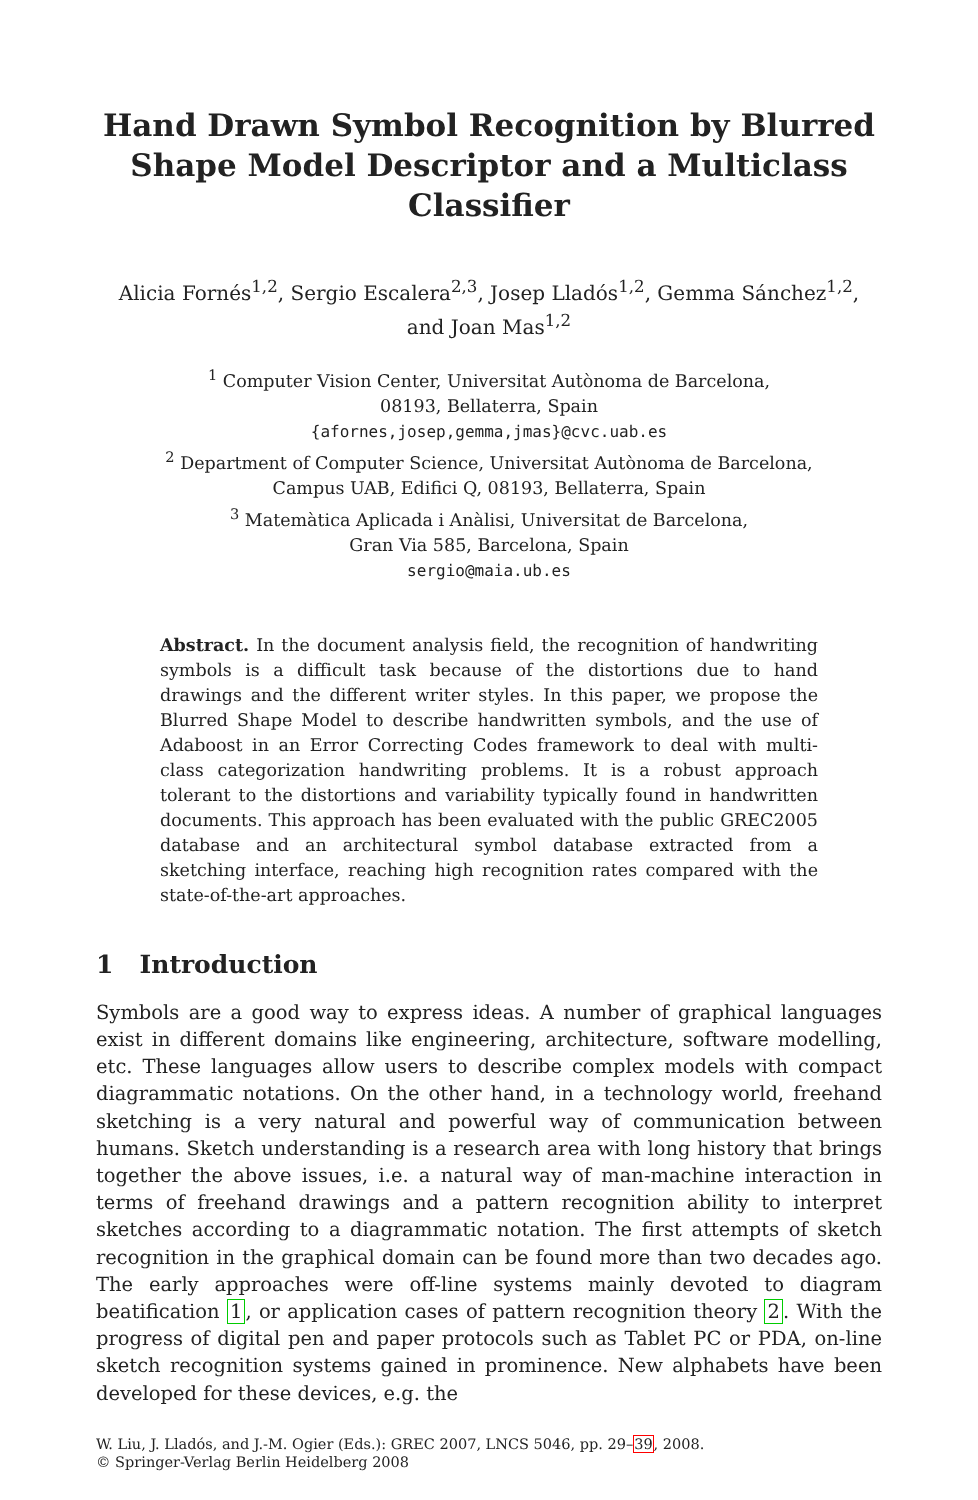Hand Drawn Symbol Recognition by Blurred Shape Model Descriptor and a Multiclass Classifier
Alicia Fornés<sup>1,2</sup>, Sergio Escalera<sup>2,3</sup>, Josep Lladós<sup>1,2</sup>, Gemma Sánchez<sup>1,2</sup>,
and Joan Mas<sup>1,2</sup>
<sup>1</sup> Computer Vision Center, Universitat Autònoma de Barcelona,
08193, Bellaterra, Spain
{afornes,josep,gemma,jmas}@cvc.uab.es
<sup>2</sup> Department of Computer Science, Universitat Autònoma de Barcelona,
Campus UAB, Edifici Q, 08193, Bellaterra, Spain
<sup>3</sup> Matemàtica Aplicada i Anàlisi, Universitat de Barcelona,
Gran Via 585, Barcelona, Spain
sergio@maia.ub.es
Abstract. In the document analysis field, the recognition of handwriting symbols is a difficult task because of the distortions due to hand drawings and the different writer styles. In this paper, we propose the Blurred Shape Model to describe handwritten symbols, and the use of Adaboost in an Error Correcting Codes framework to deal with multi-class categorization handwriting problems. It is a robust approach tolerant to the distortions and variability typically found in handwritten documents. This approach has been evaluated with the public GREC2005 database and an architectural symbol database extracted from a sketching interface, reaching high recognition rates compared with the state-of-the-art approaches.
1 Introduction
Symbols are a good way to express ideas. A number of graphical languages exist in different domains like engineering, architecture, software modelling, etc. These languages allow users to describe complex models with compact diagrammatic notations. On the other hand, in a technology world, freehand sketching is a very natural and powerful way of communication between humans. Sketch understanding is a research area with long history that brings together the above issues, i.e. a natural way of man-machine interaction in terms of freehand drawings and a pattern recognition ability to interpret sketches according to a diagrammatic notation. The first attempts of sketch recognition in the graphical domain can be found more than two decades ago. The early approaches were off-line systems mainly devoted to diagram beatification 1, or application cases of pattern recognition theory 2. With the progress of digital pen and paper protocols such as Tablet PC or PDA, on-line sketch recognition systems gained in prominence. New alphabets have been developed for these devices, e.g. the
W. Liu, J. Lladós, and J.-M. Ogier (Eds.): GREC 2007, LNCS 5046, pp. 29–39, 2008.
© Springer-Verlag Berlin Heidelberg 2008